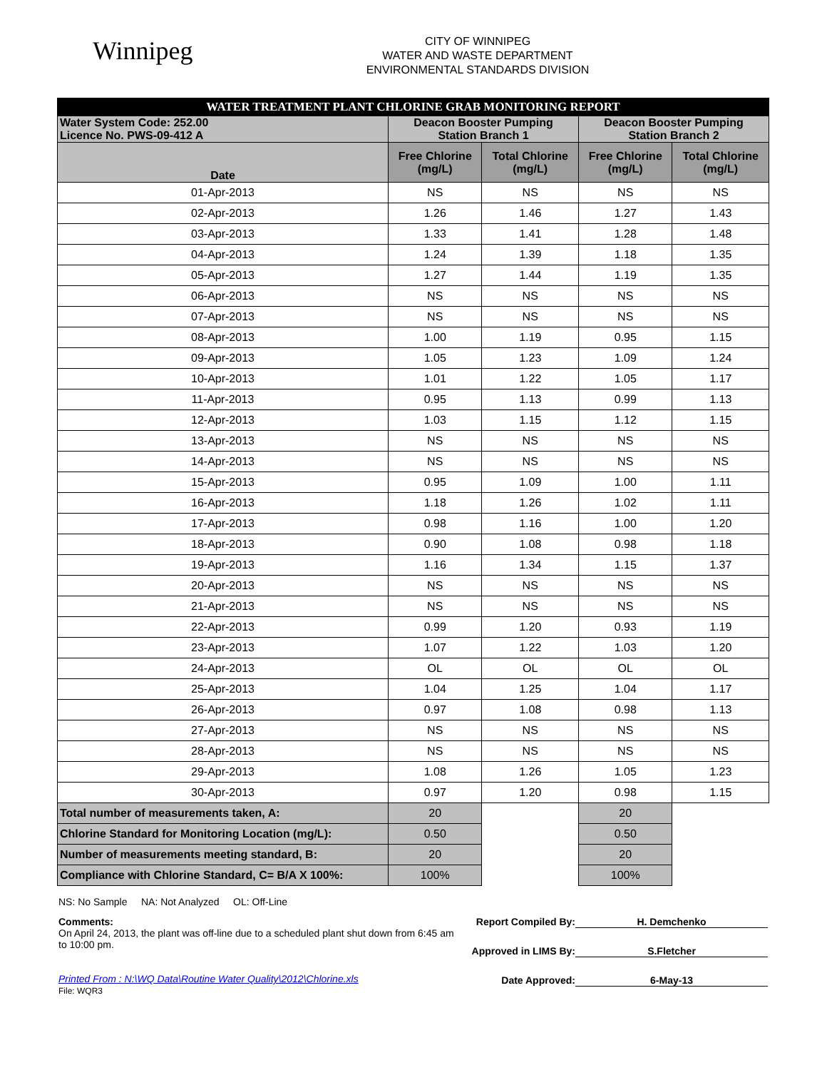Winnipeg
CITY OF WINNIPEG
WATER AND WASTE DEPARTMENT
ENVIRONMENTAL STANDARDS DIVISION
| WATER TREATMENT PLANT CHLORINE GRAB MONITORING REPORT | | | | |
| --- | --- | --- | --- | --- |
| Water System Code: 252.00 Licence No. PWS-09-412 A | Deacon Booster Pumping Station Branch 1 | | Deacon Booster Pumping Station Branch 2 | |
| Date | Free Chlorine (mg/L) | Total Chlorine (mg/L) | Free Chlorine (mg/L) | Total Chlorine (mg/L) |
| 01-Apr-2013 | NS | NS | NS | NS |
| 02-Apr-2013 | 1.26 | 1.46 | 1.27 | 1.43 |
| 03-Apr-2013 | 1.33 | 1.41 | 1.28 | 1.48 |
| 04-Apr-2013 | 1.24 | 1.39 | 1.18 | 1.35 |
| 05-Apr-2013 | 1.27 | 1.44 | 1.19 | 1.35 |
| 06-Apr-2013 | NS | NS | NS | NS |
| 07-Apr-2013 | NS | NS | NS | NS |
| 08-Apr-2013 | 1.00 | 1.19 | 0.95 | 1.15 |
| 09-Apr-2013 | 1.05 | 1.23 | 1.09 | 1.24 |
| 10-Apr-2013 | 1.01 | 1.22 | 1.05 | 1.17 |
| 11-Apr-2013 | 0.95 | 1.13 | 0.99 | 1.13 |
| 12-Apr-2013 | 1.03 | 1.15 | 1.12 | 1.15 |
| 13-Apr-2013 | NS | NS | NS | NS |
| 14-Apr-2013 | NS | NS | NS | NS |
| 15-Apr-2013 | 0.95 | 1.09 | 1.00 | 1.11 |
| 16-Apr-2013 | 1.18 | 1.26 | 1.02 | 1.11 |
| 17-Apr-2013 | 0.98 | 1.16 | 1.00 | 1.20 |
| 18-Apr-2013 | 0.90 | 1.08 | 0.98 | 1.18 |
| 19-Apr-2013 | 1.16 | 1.34 | 1.15 | 1.37 |
| 20-Apr-2013 | NS | NS | NS | NS |
| 21-Apr-2013 | NS | NS | NS | NS |
| 22-Apr-2013 | 0.99 | 1.20 | 0.93 | 1.19 |
| 23-Apr-2013 | 1.07 | 1.22 | 1.03 | 1.20 |
| 24-Apr-2013 | OL | OL | OL | OL |
| 25-Apr-2013 | 1.04 | 1.25 | 1.04 | 1.17 |
| 26-Apr-2013 | 0.97 | 1.08 | 0.98 | 1.13 |
| 27-Apr-2013 | NS | NS | NS | NS |
| 28-Apr-2013 | NS | NS | NS | NS |
| 29-Apr-2013 | 1.08 | 1.26 | 1.05 | 1.23 |
| 30-Apr-2013 | 0.97 | 1.20 | 0.98 | 1.15 |
| Total number of measurements taken, A: | 20 | | 20 | |
| Chlorine Standard for Monitoring Location (mg/L): | 0.50 | | 0.50 | |
| Number of measurements meeting standard, B: | 20 | | 20 | |
| Compliance with Chlorine Standard, C= B/A X 100%: | 100% | | 100% | |
NS: No Sample NA: Not Analyzed OL: Off-Line
Comments:
On April 24, 2013, the plant was off-line due to a scheduled plant shut down from 6:45 am to 10:00 pm.
Printed From : N:\WQ Data\Routine Water Quality\2012\Chlorine.xls
File: WQR3
Report Compiled By: H. Demchenko
Approved in LIMS By: S.Fletcher
Date Approved: 6-May-13